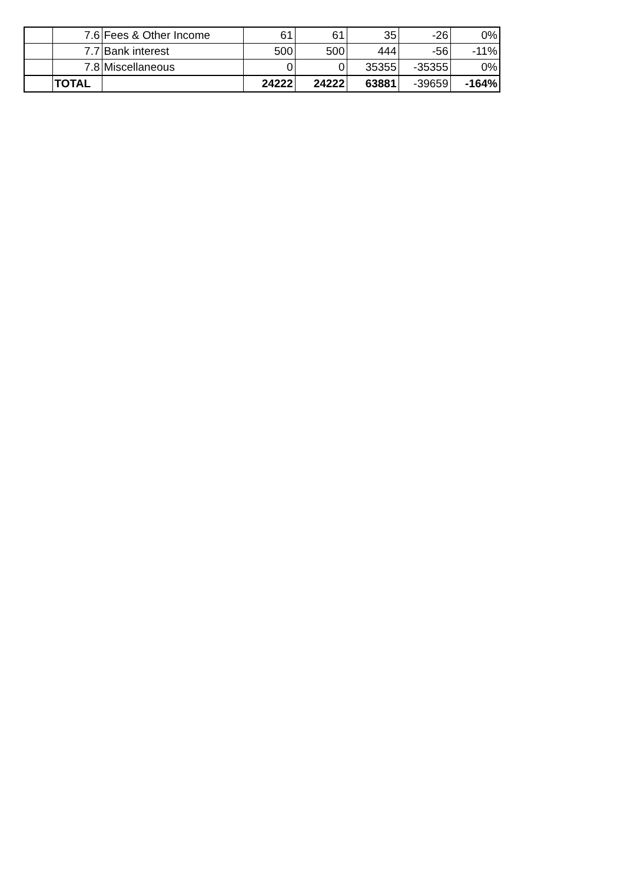| | 7.6 | Fees & Other Income | 61 | 61 | 35 | -26 | 0% |
| | 7.7 | Bank interest | 500 | 500 | 444 | -56 | -11% |
| | 7.8 | Miscellaneous | 0 | 0 | 35355 | -35355 | 0% |
| | TOTAL | | 24222 | 24222 | 63881 | -39659 | -164% |